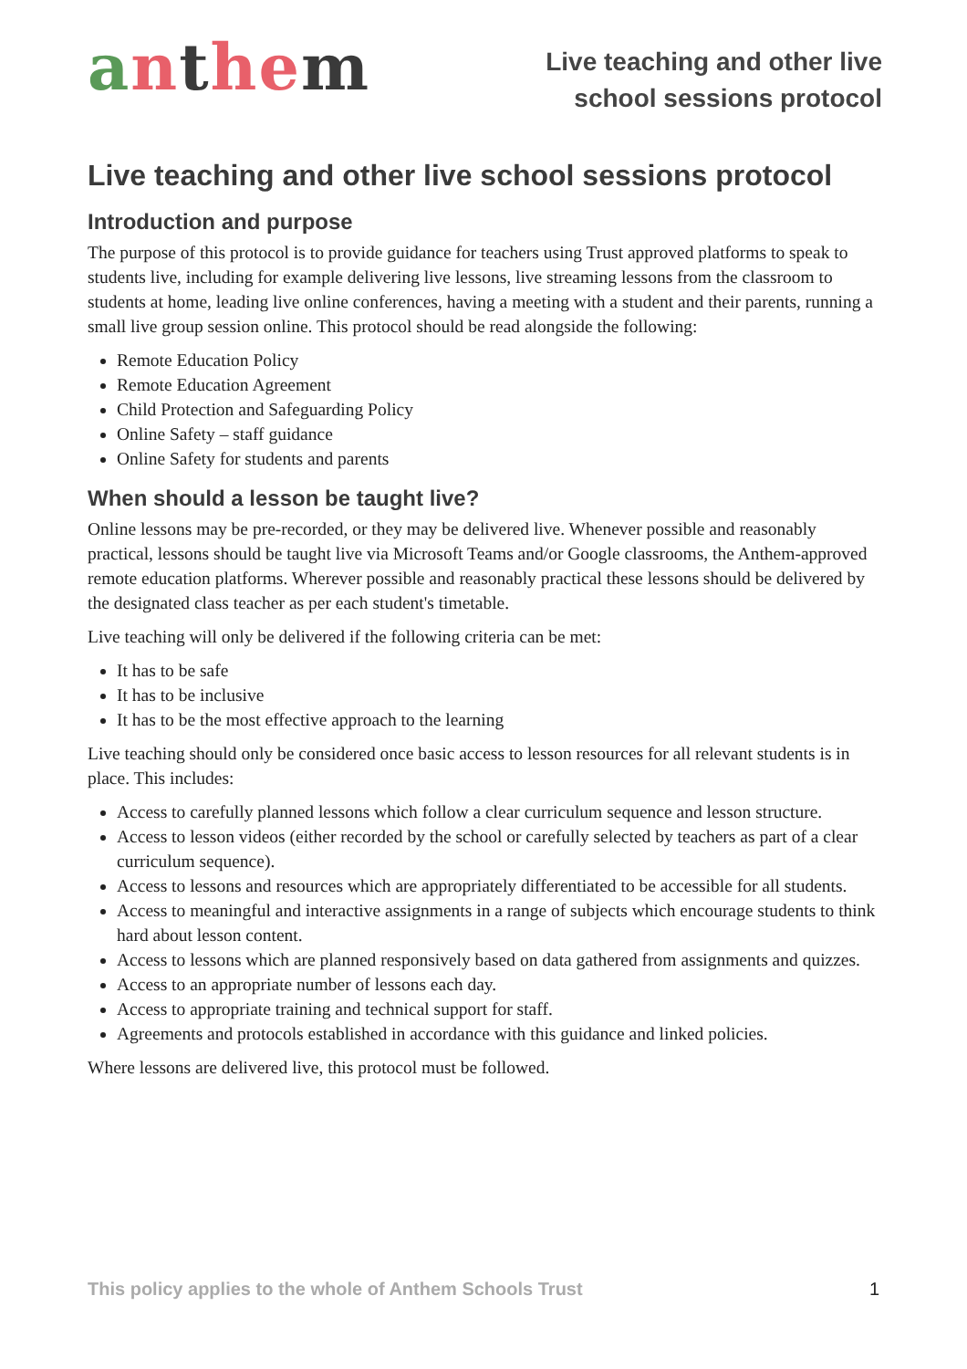anthem
Live teaching and other live
school sessions protocol
Live teaching and other live school sessions protocol
Introduction and purpose
The purpose of this protocol is to provide guidance for teachers using Trust approved platforms to speak to students live, including for example delivering live lessons, live streaming lessons from the classroom to students at home, leading live online conferences, having a meeting with a student and their parents, running a small live group session online. This protocol should be read alongside the following:
Remote Education Policy
Remote Education Agreement
Child Protection and Safeguarding Policy
Online Safety – staff guidance
Online Safety for students and parents
When should a lesson be taught live?
Online lessons may be pre-recorded, or they may be delivered live. Whenever possible and reasonably practical, lessons should be taught live via Microsoft Teams and/or Google classrooms, the Anthem-approved remote education platforms. Wherever possible and reasonably practical these lessons should be delivered by the designated class teacher as per each student's timetable.
Live teaching will only be delivered if the following criteria can be met:
It has to be safe
It has to be inclusive
It has to be the most effective approach to the learning
Live teaching should only be considered once basic access to lesson resources for all relevant students is in place. This includes:
Access to carefully planned lessons which follow a clear curriculum sequence and lesson structure.
Access to lesson videos (either recorded by the school or carefully selected by teachers as part of a clear curriculum sequence).
Access to lessons and resources which are appropriately differentiated to be accessible for all students.
Access to meaningful and interactive assignments in a range of subjects which encourage students to think hard about lesson content.
Access to lessons which are planned responsively based on data gathered from assignments and quizzes.
Access to an appropriate number of lessons each day.
Access to appropriate training and technical support for staff.
Agreements and protocols established in accordance with this guidance and linked policies.
Where lessons are delivered live, this protocol must be followed.
This policy applies to the whole of Anthem Schools Trust 1